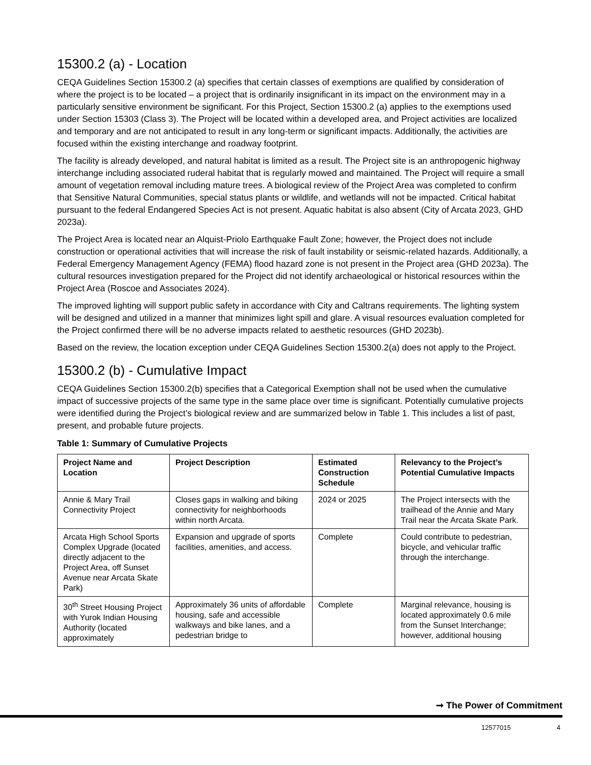15300.2 (a) - Location
CEQA Guidelines Section 15300.2 (a) specifies that certain classes of exemptions are qualified by consideration of where the project is to be located – a project that is ordinarily insignificant in its impact on the environment may in a particularly sensitive environment be significant. For this Project, Section 15300.2 (a) applies to the exemptions used under Section 15303 (Class 3). The Project will be located within a developed area, and Project activities are localized and temporary and are not anticipated to result in any long-term or significant impacts. Additionally, the activities are focused within the existing interchange and roadway footprint.
The facility is already developed, and natural habitat is limited as a result. The Project site is an anthropogenic highway interchange including associated ruderal habitat that is regularly mowed and maintained. The Project will require a small amount of vegetation removal including mature trees. A biological review of the Project Area was completed to confirm that Sensitive Natural Communities, special status plants or wildlife, and wetlands will not be impacted. Critical habitat pursuant to the federal Endangered Species Act is not present. Aquatic habitat is also absent (City of Arcata 2023, GHD 2023a).
The Project Area is located near an Alquist-Priolo Earthquake Fault Zone; however, the Project does not include construction or operational activities that will increase the risk of fault instability or seismic-related hazards. Additionally, a Federal Emergency Management Agency (FEMA) flood hazard zone is not present in the Project area (GHD 2023a). The cultural resources investigation prepared for the Project did not identify archaeological or historical resources within the Project Area (Roscoe and Associates 2024).
The improved lighting will support public safety in accordance with City and Caltrans requirements. The lighting system will be designed and utilized in a manner that minimizes light spill and glare. A visual resources evaluation completed for the Project confirmed there will be no adverse impacts related to aesthetic resources (GHD 2023b).
Based on the review, the location exception under CEQA Guidelines Section 15300.2(a) does not apply to the Project.
15300.2 (b) - Cumulative Impact
CEQA Guidelines Section 15300.2(b) specifies that a Categorical Exemption shall not be used when the cumulative impact of successive projects of the same type in the same place over time is significant. Potentially cumulative projects were identified during the Project’s biological review and are summarized below in Table 1. This includes a list of past, present, and probable future projects.
Table 1: Summary of Cumulative Projects
| Project Name and Location | Project Description | Estimated Construction Schedule | Relevancy to the Project’s Potential Cumulative Impacts |
| --- | --- | --- | --- |
| Annie & Mary Trail Connectivity Project | Closes gaps in walking and biking connectivity for neighborhoods within north Arcata. | 2024 or 2025 | The Project intersects with the trailhead of the Annie and Mary Trail near the Arcata Skate Park. |
| Arcata High School Sports Complex Upgrade (located directly adjacent to the Project Area, off Sunset Avenue near Arcata Skate Park) | Expansion and upgrade of sports facilities, amenities, and access. | Complete | Could contribute to pedestrian, bicycle, and vehicular traffic through the interchange. |
| 30<sup>th</sup> Street Housing Project with Yurok Indian Housing Authority (located approximately | Approximately 36 units of affordable housing, safe and accessible walkways and bike lanes, and a pedestrian bridge to | Complete | Marginal relevance, housing is located approximately 0.6 mile from the Sunset Interchange; however, additional housing |
➞ The Power of Commitment
12577015 4